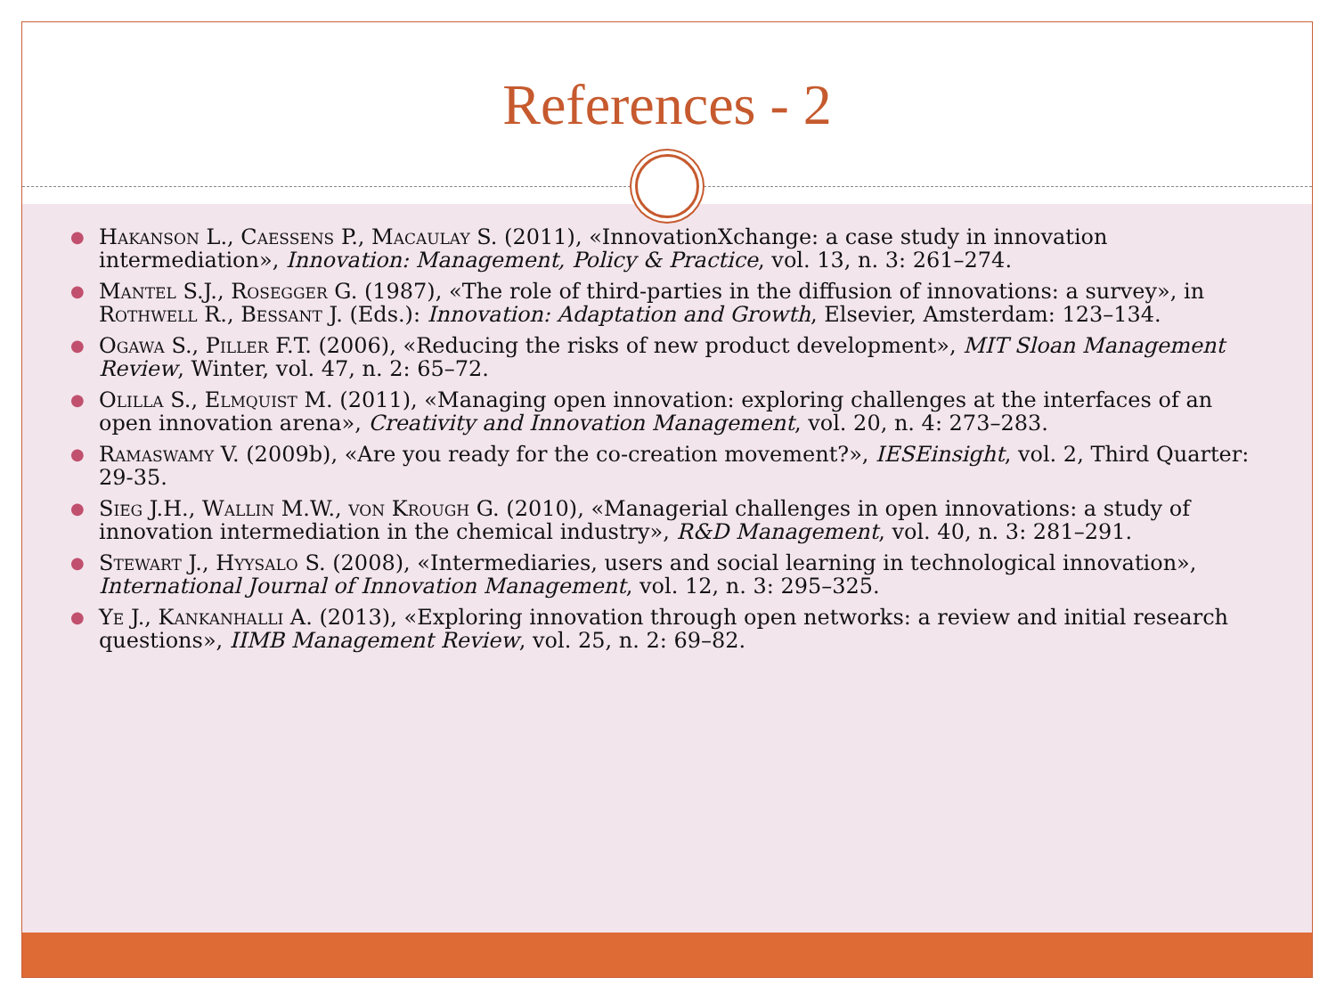References - 2
● Hakanson L., Caessens P., Macaulay S. (2011), «InnovationXchange: a case study in innovation intermediation», Innovation: Management, Policy & Practice, vol. 13, n. 3: 261–274.
● Mantel S.J., Rosegger G. (1987), «The role of third-parties in the diffusion of innovations: a survey», in Rothwell R., Bessant J. (Eds.): Innovation: Adaptation and Growth, Elsevier, Amsterdam: 123–134.
● Ogawa S., Piller F.T. (2006), «Reducing the risks of new product development», MIT Sloan Management Review, Winter, vol. 47, n. 2: 65–72.
● Olilla S., Elmquist M. (2011), «Managing open innovation: exploring challenges at the interfaces of an open innovation arena», Creativity and Innovation Management, vol. 20, n. 4: 273–283.
● Ramaswamy V. (2009b), «Are you ready for the co-creation movement?», IESEinsight, vol. 2, Third Quarter: 29-35.
● Sieg J.H., Wallin M.W., von Krough G. (2010), «Managerial challenges in open innovations: a study of innovation intermediation in the chemical industry», R&D Management, vol. 40, n. 3: 281–291.
● Stewart J., Hyysalo S. (2008), «Intermediaries, users and social learning in technological innovation», International Journal of Innovation Management, vol. 12, n. 3: 295–325.
● Ye J., Kankanhalli A. (2013), «Exploring innovation through open networks: a review and initial research questions», IIMB Management Review, vol. 25, n. 2: 69–82.